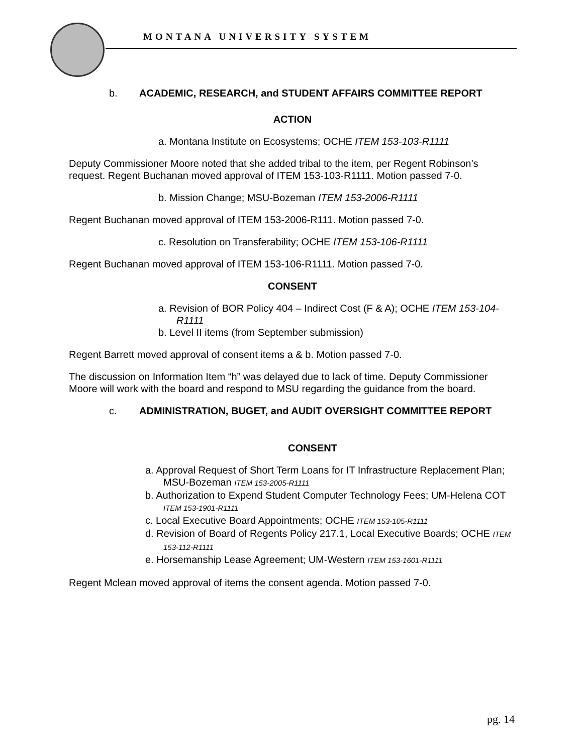MONTANA UNIVERSITY SYSTEM
b. ACADEMIC, RESEARCH, and STUDENT AFFAIRS COMMITTEE REPORT
ACTION
a. Montana Institute on Ecosystems; OCHE ITEM 153-103-R1111
Deputy Commissioner Moore noted that she added tribal to the item, per Regent Robinson’s request. Regent Buchanan moved approval of ITEM 153-103-R1111. Motion passed 7-0.
b. Mission Change; MSU-Bozeman ITEM 153-2006-R1111
Regent Buchanan moved approval of ITEM 153-2006-R111. Motion passed 7-0.
c. Resolution on Transferability; OCHE ITEM 153-106-R1111
Regent Buchanan moved approval of ITEM 153-106-R1111. Motion passed 7-0.
CONSENT
a. Revision of BOR Policy 404 – Indirect Cost (F & A); OCHE ITEM 153-104-R1111
b. Level II items (from September submission)
Regent Barrett moved approval of consent items a & b. Motion passed 7-0.
The discussion on Information Item “h” was delayed due to lack of time. Deputy Commissioner Moore will work with the board and respond to MSU regarding the guidance from the board.
c. ADMINISTRATION, BUGET, and AUDIT OVERSIGHT COMMITTEE REPORT
CONSENT
a. Approval Request of Short Term Loans for IT Infrastructure Replacement Plan; MSU-Bozeman ITEM 153-2005-R1111
b. Authorization to Expend Student Computer Technology Fees; UM-Helena COT ITEM 153-1901-R1111
c. Local Executive Board Appointments; OCHE ITEM 153-105-R1111
d. Revision of Board of Regents Policy 217.1, Local Executive Boards; OCHE ITEM 153-112-R1111
e. Horsemanship Lease Agreement; UM-Western ITEM 153-1601-R1111
Regent Mclean moved approval of items the consent agenda. Motion passed 7-0.
pg. 14